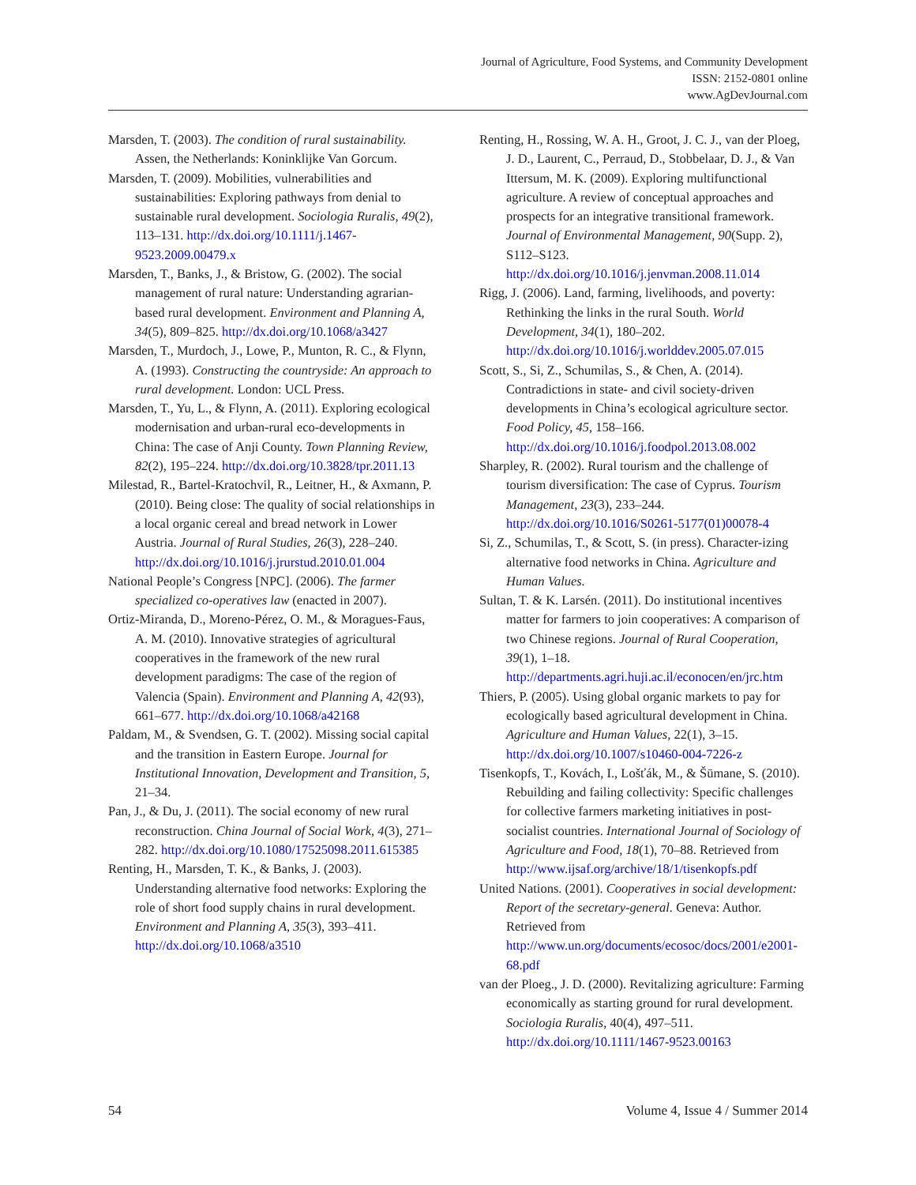Journal of Agriculture, Food Systems, and Community Development
ISSN: 2152-0801 online
www.AgDevJournal.com
Marsden, T. (2003). The condition of rural sustainability. Assen, the Netherlands: Koninklijke Van Gorcum.
Marsden, T. (2009). Mobilities, vulnerabilities and sustainabilities: Exploring pathways from denial to sustainable rural development. Sociologia Ruralis, 49(2), 113–131. http://dx.doi.org/10.1111/j.1467-9523.2009.00479.x
Marsden, T., Banks, J., & Bristow, G. (2002). The social management of rural nature: Understanding agrarian-based rural development. Environment and Planning A, 34(5), 809–825. http://dx.doi.org/10.1068/a3427
Marsden, T., Murdoch, J., Lowe, P., Munton, R. C., & Flynn, A. (1993). Constructing the countryside: An approach to rural development. London: UCL Press.
Marsden, T., Yu, L., & Flynn, A. (2011). Exploring ecological modernisation and urban-rural eco-developments in China: The case of Anji County. Town Planning Review, 82(2), 195–224. http://dx.doi.org/10.3828/tpr.2011.13
Milestad, R., Bartel-Kratochvil, R., Leitner, H., & Axmann, P. (2010). Being close: The quality of social relationships in a local organic cereal and bread network in Lower Austria. Journal of Rural Studies, 26(3), 228–240. http://dx.doi.org/10.1016/j.jrurstud.2010.01.004
National People’s Congress [NPC]. (2006). The farmer specialized co-operatives law (enacted in 2007).
Ortiz-Miranda, D., Moreno-Pérez, O. M., & Moragues-Faus, A. M. (2010). Innovative strategies of agricultural cooperatives in the framework of the new rural development paradigms: The case of the region of Valencia (Spain). Environment and Planning A, 42(93), 661–677. http://dx.doi.org/10.1068/a42168
Paldam, M., & Svendsen, G. T. (2002). Missing social capital and the transition in Eastern Europe. Journal for Institutional Innovation, Development and Transition, 5, 21–34.
Pan, J., & Du, J. (2011). The social economy of new rural reconstruction. China Journal of Social Work, 4(3), 271–282. http://dx.doi.org/10.1080/17525098.2011.615385
Renting, H., Marsden, T. K., & Banks, J. (2003). Understanding alternative food networks: Exploring the role of short food supply chains in rural development. Environment and Planning A, 35(3), 393–411. http://dx.doi.org/10.1068/a3510
Renting, H., Rossing, W. A. H., Groot, J. C. J., van der Ploeg, J. D., Laurent, C., Perraud, D., Stobbelaar, D. J., & Van Ittersum, M. K. (2009). Exploring multifunctional agriculture. A review of conceptual approaches and prospects for an integrative transitional framework. Journal of Environmental Management, 90(Supp. 2), S112–S123. http://dx.doi.org/10.1016/j.jenvman.2008.11.014
Rigg, J. (2006). Land, farming, livelihoods, and poverty: Rethinking the links in the rural South. World Development, 34(1), 180–202. http://dx.doi.org/10.1016/j.worlddev.2005.07.015
Scott, S., Si, Z., Schumilas, S., & Chen, A. (2014). Contradictions in state- and civil society-driven developments in China’s ecological agriculture sector. Food Policy, 45, 158–166. http://dx.doi.org/10.1016/j.foodpol.2013.08.002
Sharpley, R. (2002). Rural tourism and the challenge of tourism diversification: The case of Cyprus. Tourism Management, 23(3), 233–244. http://dx.doi.org/10.1016/S0261-5177(01)00078-4
Si, Z., Schumilas, T., & Scott, S. (in press). Character-izing alternative food networks in China. Agriculture and Human Values.
Sultan, T. & K. Larsén. (2011). Do institutional incentives matter for farmers to join cooperatives: A comparison of two Chinese regions. Journal of Rural Cooperation, 39(1), 1–18. http://departments.agri.huji.ac.il/econocen/en/jrc.htm
Thiers, P. (2005). Using global organic markets to pay for ecologically based agricultural development in China. Agriculture and Human Values, 22(1), 3–15. http://dx.doi.org/10.1007/s10460-004-7226-z
Tisenkopfs, T., Kovách, I., Lošťák, M., & Šūmane, S. (2010). Rebuilding and failing collectivity: Specific challenges for collective farmers marketing initiatives in post-socialist countries. International Journal of Sociology of Agriculture and Food, 18(1), 70–88. Retrieved from http://www.ijsaf.org/archive/18/1/tisenkopfs.pdf
United Nations. (2001). Cooperatives in social development: Report of the secretary-general. Geneva: Author. Retrieved from http://www.un.org/documents/ecosoc/docs/2001/e2001-68.pdf
van der Ploeg., J. D. (2000). Revitalizing agriculture: Farming economically as starting ground for rural development. Sociologia Ruralis, 40(4), 497–511. http://dx.doi.org/10.1111/1467-9523.00163
54 Volume 4, Issue 4 / Summer 2014